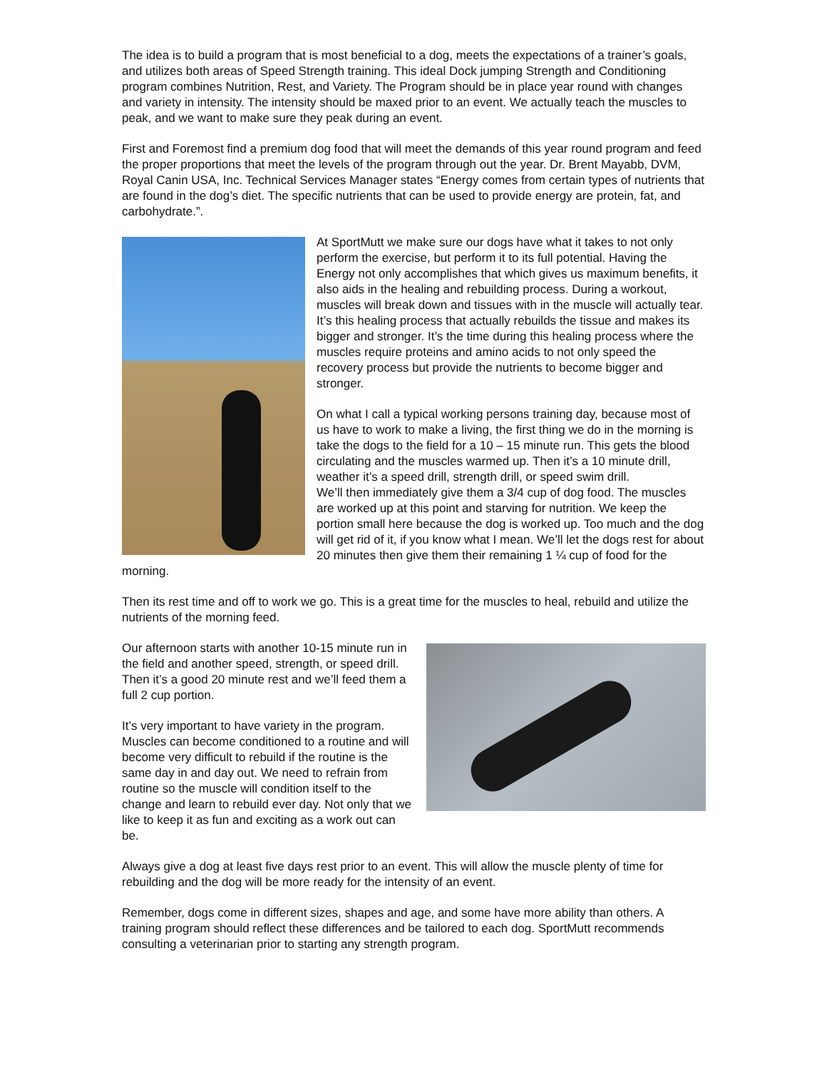The idea is to build a program that is most beneficial to a dog, meets the expectations of a trainer’s goals, and utilizes both areas of Speed Strength training. This ideal Dock jumping Strength and Conditioning program combines Nutrition, Rest, and Variety. The Program should be in place year round with changes and variety in intensity. The intensity should be maxed prior to an event. We actually teach the muscles to peak, and we want to make sure they peak during an event.
First and Foremost find a premium dog food that will meet the demands of this year round program and feed the proper proportions that meet the levels of the program through out the year. Dr. Brent Mayabb, DVM, Royal Canin USA, Inc. Technical Services Manager states “Energy comes from certain types of nutrients that are found in the dog’s diet. The specific nutrients that can be used to provide energy are protein, fat, and carbohydrate.”.
At SportMutt we make sure our dogs have what it takes to not only perform the exercise, but perform it to its full potential. Having the Energy not only accomplishes that which gives us maximum benefits, it also aids in the healing and rebuilding process. During a workout, muscles will break down and tissues with in the muscle will actually tear. It’s this healing process that actually rebuilds the tissue and makes its bigger and stronger. It’s the time during this healing process where the muscles require proteins and amino acids to not only speed the recovery process but provide the nutrients to become bigger and stronger.
On what I call a typical working persons training day, because most of us have to work to make a living, the first thing we do in the morning is take the dogs to the field for a 10 – 15 minute run. This gets the blood circulating and the muscles warmed up. Then it’s a 10 minute drill, weather it’s a speed drill, strength drill, or speed swim drill.
We’ll then immediately give them a 3/4 cup of dog food. The muscles are worked up at this point and starving for nutrition. We keep the portion small here because the dog is worked up. Too much and the dog will get rid of it, if you know what I mean. We’ll let the dogs rest for about 20 minutes then give them their remaining 1 ¼ cup of food for the morning.
Then its rest time and off to work we go. This is a great time for the muscles to heal, rebuild and utilize the nutrients of the morning feed.
Our afternoon starts with another 10-15 minute run in the field and another speed, strength, or speed drill. Then it’s a good 20 minute rest and we’ll feed them a full 2 cup portion.
It’s very important to have variety in the program. Muscles can become conditioned to a routine and will become very difficult to rebuild if the routine is the same day in and day out. We need to refrain from routine so the muscle will condition itself to the change and learn to rebuild ever day. Not only that we like to keep it as fun and exciting as a work out can be.
Always give a dog at least five days rest prior to an event. This will allow the muscle plenty of time for rebuilding and the dog will be more ready for the intensity of an event.
Remember, dogs come in different sizes, shapes and age, and some have more ability than others. A training program should reflect these differences and be tailored to each dog. SportMutt recommends consulting a veterinarian prior to starting any strength program.